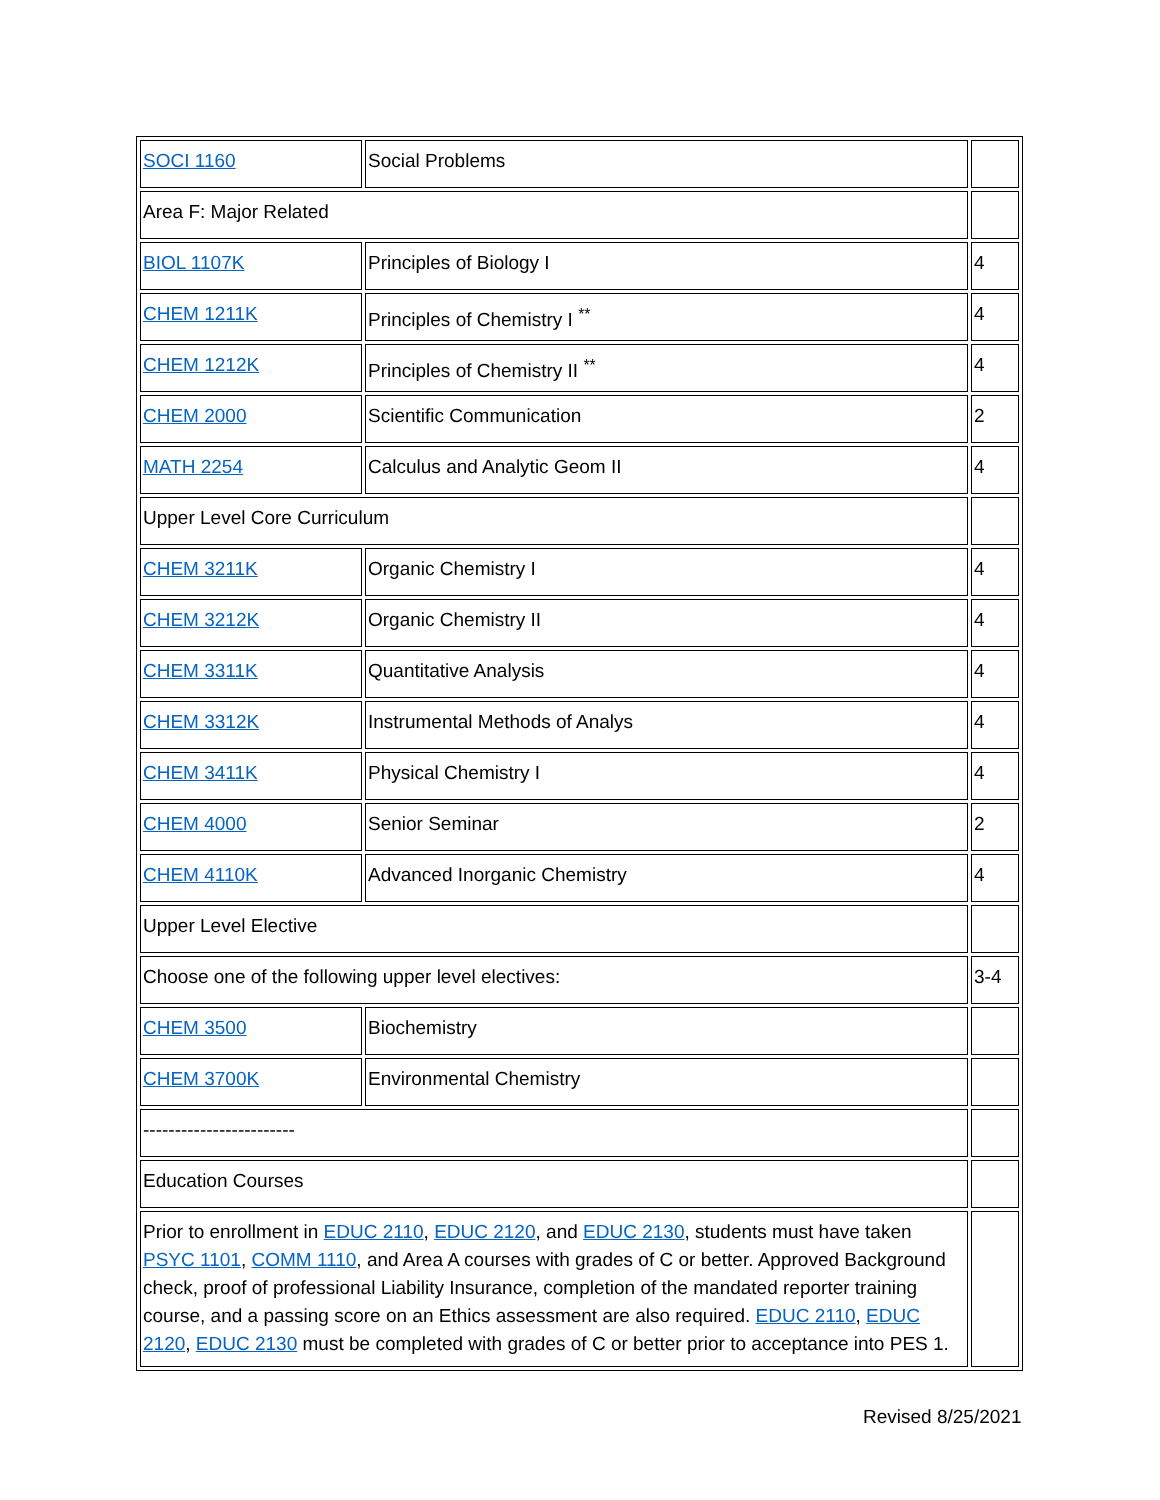| SOCI 1160 | Social Problems | |
| Area F: Major Related | | |
| BIOL 1107K | Principles of Biology I | 4 |
| CHEM 1211K | Principles of Chemistry I <sup>**</sup> | 4 |
| CHEM 1212K | Principles of Chemistry II <sup>**</sup> | 4 |
| CHEM 2000 | Scientific Communication | 2 |
| MATH 2254 | Calculus and Analytic Geom II | 4 |
| Upper Level Core Curriculum | | |
| CHEM 3211K | Organic Chemistry I | 4 |
| CHEM 3212K | Organic Chemistry II | 4 |
| CHEM 3311K | Quantitative Analysis | 4 |
| CHEM 3312K | Instrumental Methods of Analys | 4 |
| CHEM 3411K | Physical Chemistry I | 4 |
| CHEM 4000 | Senior Seminar | 2 |
| CHEM 4110K | Advanced Inorganic Chemistry | 4 |
| Upper Level Elective | | |
| Choose one of the following upper level electives: | | 3-4 |
| CHEM 3500 | Biochemistry | |
| CHEM 3700K | Environmental Chemistry | |
| ------------------------ | | |
| Education Courses | | |
| Prior to enrollment in EDUC 2110 , EDUC 2120 , and EDUC 2130 , students must have taken PSYC 1101 , COMM 1110 , and Area A courses with grades of C or better. Approved Background check, proof of professional Liability Insurance, completion of the mandated reporter training course, and a passing score on an Ethics assessment are also required. EDUC 2110 , EDUC 2120 , EDUC 2130 must be completed with grades of C or better prior to acceptance into PES 1. | | |
Revised 8/25/2021